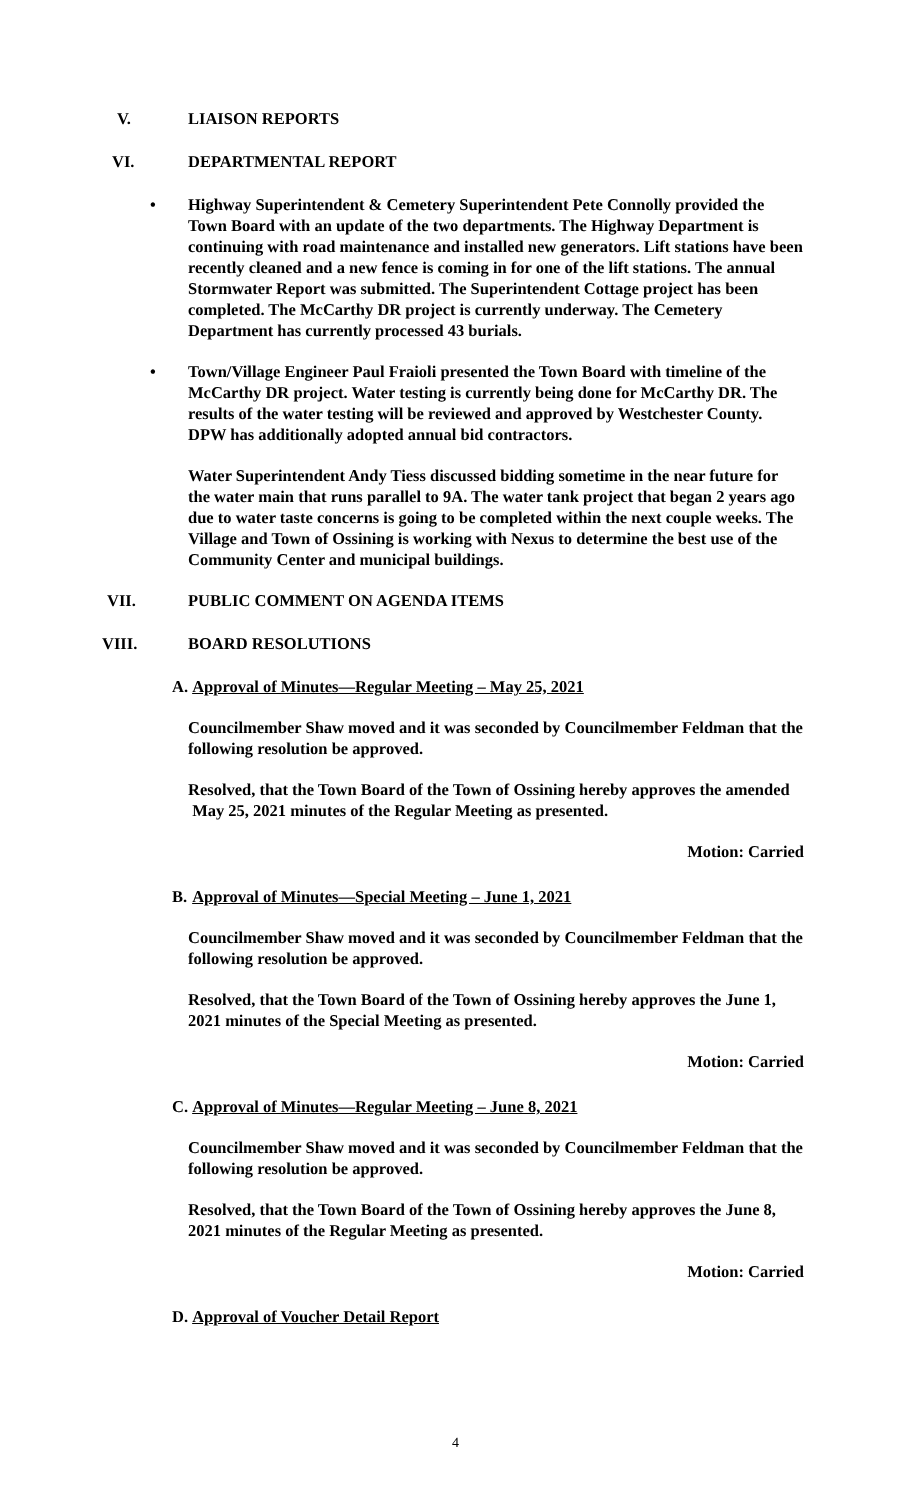V. LIAISON REPORTS
VI. DEPARTMENTAL REPORT
• Highway Superintendent & Cemetery Superintendent Pete Connolly provided the Town Board with an update of the two departments. The Highway Department is continuing with road maintenance and installed new generators. Lift stations have been recently cleaned and a new fence is coming in for one of the lift stations. The annual Stormwater Report was submitted. The Superintendent Cottage project has been completed. The McCarthy DR project is currently underway. The Cemetery Department has currently processed 43 burials.
• Town/Village Engineer Paul Fraioli presented the Town Board with timeline of the McCarthy DR project. Water testing is currently being done for McCarthy DR. The results of the water testing will be reviewed and approved by Westchester County. DPW has additionally adopted annual bid contractors.
Water Superintendent Andy Tiess discussed bidding sometime in the near future for the water main that runs parallel to 9A. The water tank project that began 2 years ago due to water taste concerns is going to be completed within the next couple weeks. The Village and Town of Ossining is working with Nexus to determine the best use of the Community Center and municipal buildings.
VII. PUBLIC COMMENT ON AGENDA ITEMS
VIII. BOARD RESOLUTIONS
A.
Approval of Minutes—Regular Meeting – May 25, 2021
Councilmember Shaw moved and it was seconded by Councilmember Feldman that the following resolution be approved.
Resolved, that the Town Board of the Town of Ossining hereby approves the amended May 25, 2021 minutes of the Regular Meeting as presented.
Motion: Carried
B.
Approval of Minutes—Special Meeting – June 1, 2021
Councilmember Shaw moved and it was seconded by Councilmember Feldman that the following resolution be approved.
Resolved, that the Town Board of the Town of Ossining hereby approves the June 1, 2021 minutes of the Special Meeting as presented.
Motion: Carried
C.
Approval of Minutes—Regular Meeting – June 8, 2021
Councilmember Shaw moved and it was seconded by Councilmember Feldman that the following resolution be approved.
Resolved, that the Town Board of the Town of Ossining hereby approves the June 8, 2021 minutes of the Regular Meeting as presented.
Motion: Carried
D.
Approval of Voucher Detail Report
4